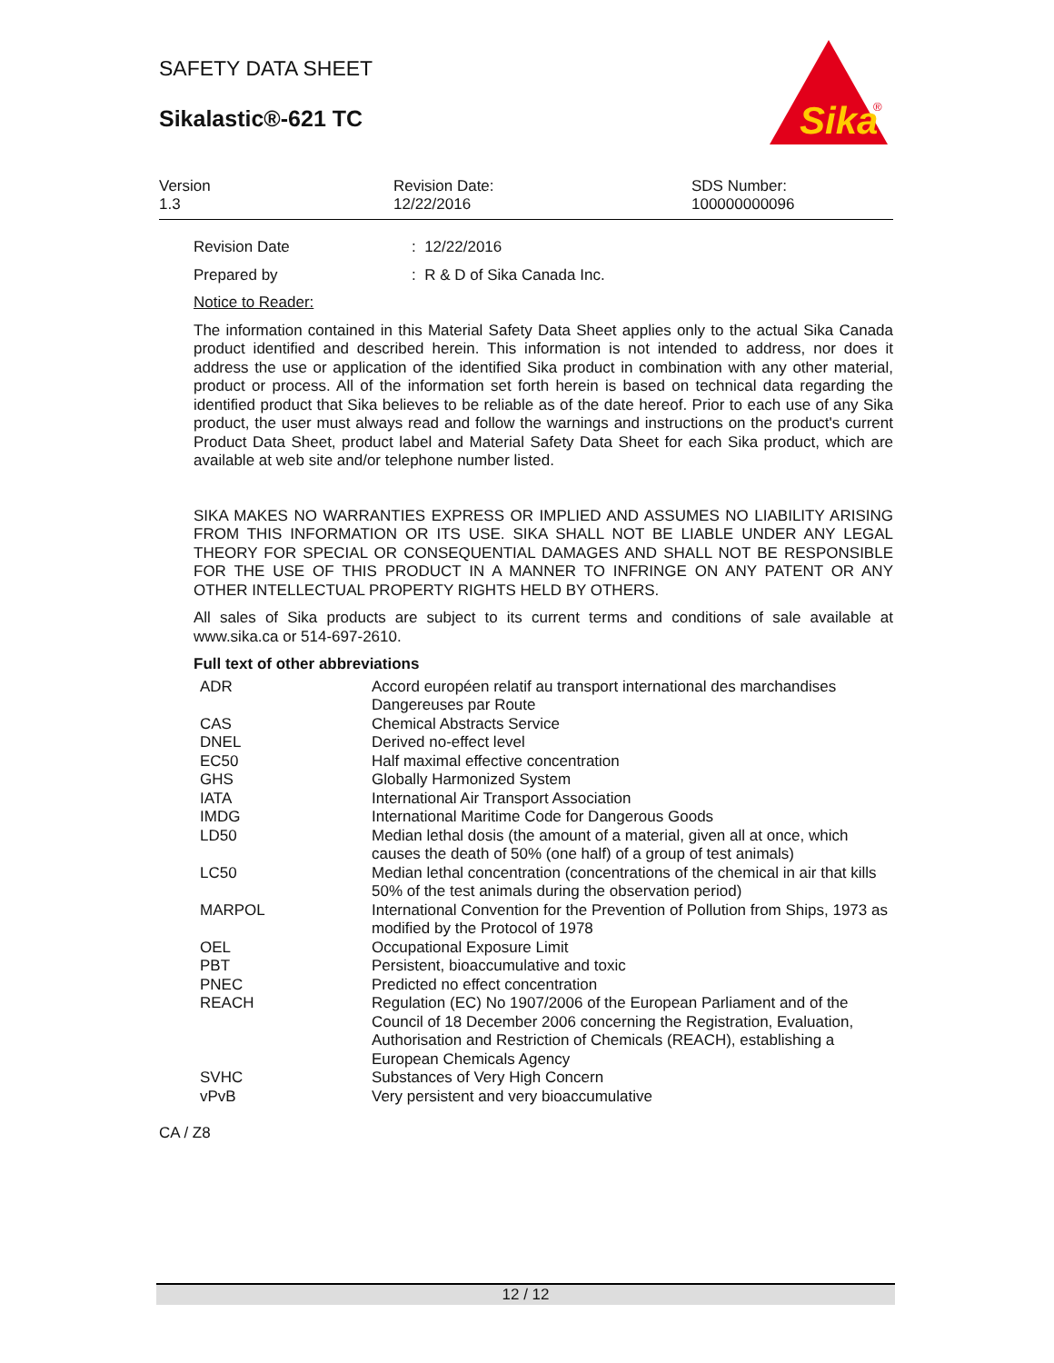SAFETY DATA SHEET
Sikalastic®-621 TC
Sika
®
Version
1.3
Revision Date:
12/22/2016
SDS Number:
100000000096
Revision Date : 12/22/2016
Prepared by : R & D of Sika Canada Inc.
Notice to Reader:
The information contained in this Material Safety Data Sheet applies only to the actual Sika Canada product identified and described herein. This information is not intended to address, nor does it address the use or application of the identified Sika product in combination with any other material, product or process. All of the information set forth herein is based on technical data regarding the identified product that Sika believes to be reliable as of the date hereof. Prior to each use of any Sika product, the user must always read and follow the warnings and instructions on the product's current Product Data Sheet, product label and Material Safety Data Sheet for each Sika product, which are available at web site and/or telephone number listed.
SIKA MAKES NO WARRANTIES EXPRESS OR IMPLIED AND ASSUMES NO LIABILITY ARISING FROM THIS INFORMATION OR ITS USE. SIKA SHALL NOT BE LIABLE UNDER ANY LEGAL THEORY FOR SPECIAL OR CONSEQUENTIAL DAMAGES AND SHALL NOT BE RESPONSIBLE FOR THE USE OF THIS PRODUCT IN A MANNER TO INFRINGE ON ANY PATENT OR ANY OTHER INTELLECTUAL PROPERTY RIGHTS HELD BY OTHERS.
All sales of Sika products are subject to its current terms and conditions of sale available at www.sika.ca or 514-697-2610.
Full text of other abbreviations
| ADR | Accord européen relatif au transport international des marchandises Dangereuses par Route |
| CAS | Chemical Abstracts Service |
| DNEL | Derived no-effect level |
| EC50 | Half maximal effective concentration |
| GHS | Globally Harmonized System |
| IATA | International Air Transport Association |
| IMDG | International Maritime Code for Dangerous Goods |
| LD50 | Median lethal dosis (the amount of a material, given all at once, which causes the death of 50% (one half) of a group of test animals) |
| LC50 | Median lethal concentration (concentrations of the chemical in air that kills 50% of the test animals during the observation period) |
| MARPOL | International Convention for the Prevention of Pollution from Ships, 1973 as modified by the Protocol of 1978 |
| OEL | Occupational Exposure Limit |
| PBT | Persistent, bioaccumulative and toxic |
| PNEC | Predicted no effect concentration |
| REACH | Regulation (EC) No 1907/2006 of the European Parliament and of the Council of 18 December 2006 concerning the Registration, Evaluation, Authorisation and Restriction of Chemicals (REACH), establishing a European Chemicals Agency |
| SVHC | Substances of Very High Concern |
| vPvB | Very persistent and very bioaccumulative |
CA / Z8
12 / 12